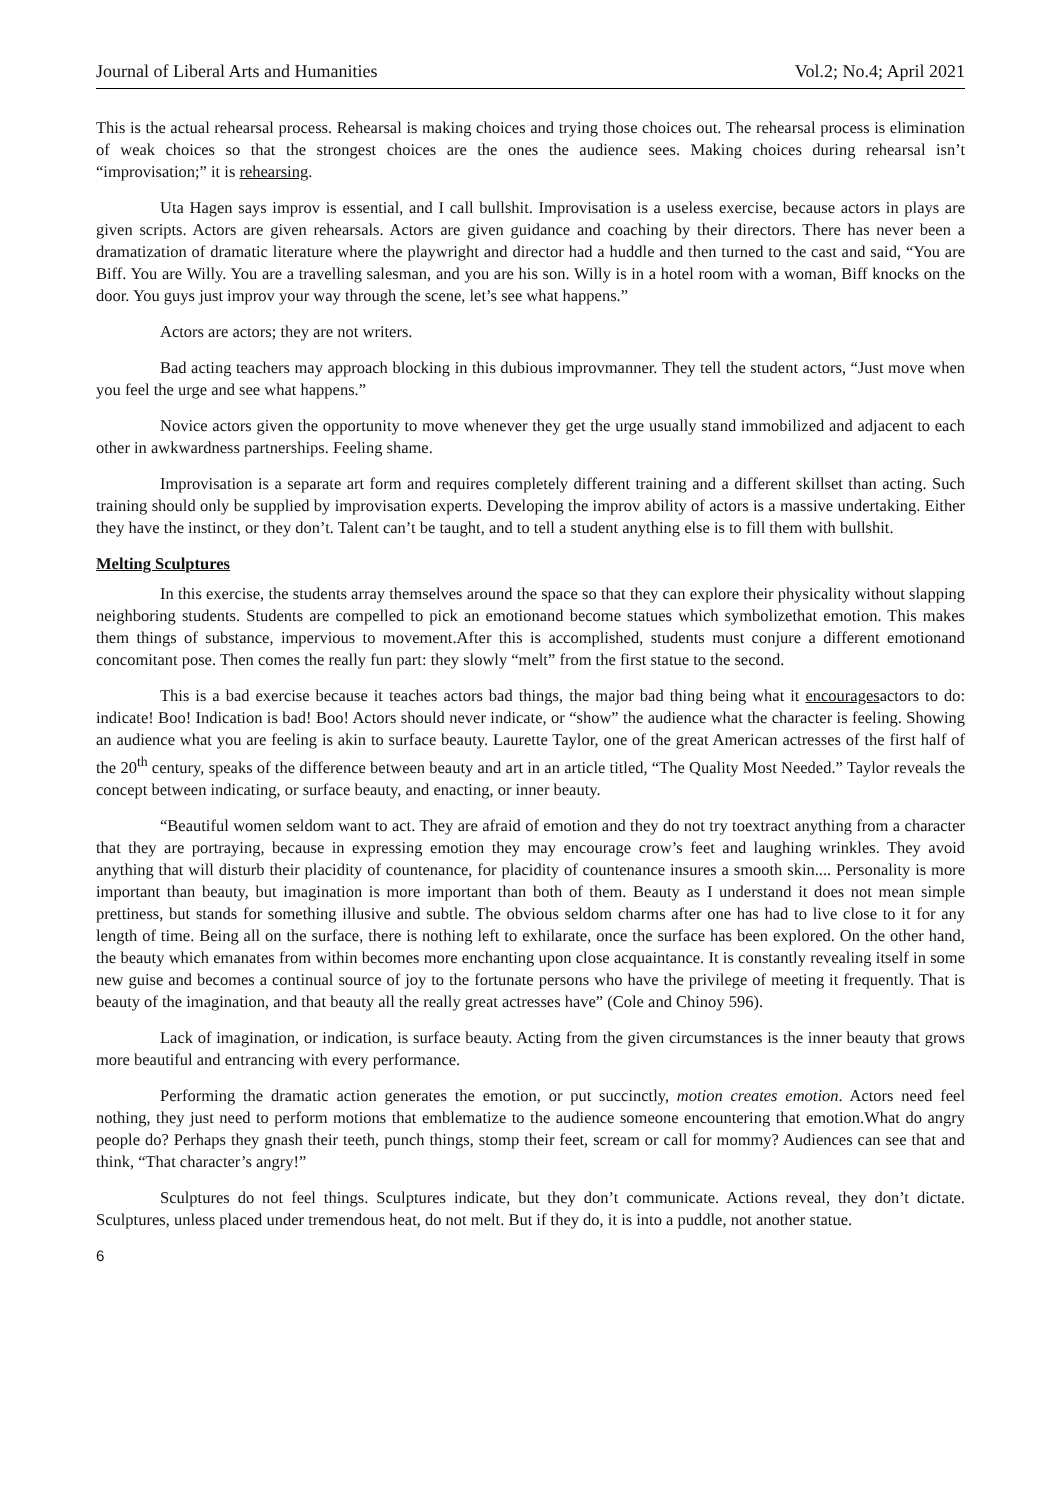Journal of Liberal Arts and Humanities Vol.2; No.4; April 2021
This is the actual rehearsal process. Rehearsal is making choices and trying those choices out. The rehearsal process is elimination of weak choices so that the strongest choices are the ones the audience sees. Making choices during rehearsal isn’t “improvisation;” it is rehearsing.
Uta Hagen says improv is essential, and I call bullshit. Improvisation is a useless exercise, because actors in plays are given scripts. Actors are given rehearsals. Actors are given guidance and coaching by their directors. There has never been a dramatization of dramatic literature where the playwright and director had a huddle and then turned to the cast and said, “You are Biff. You are Willy. You are a travelling salesman, and you are his son. Willy is in a hotel room with a woman, Biff knocks on the door. You guys just improv your way through the scene, let’s see what happens.”
Actors are actors; they are not writers.
Bad acting teachers may approach blocking in this dubious improvmanner. They tell the student actors, “Just move when you feel the urge and see what happens.”
Novice actors given the opportunity to move whenever they get the urge usually stand immobilized and adjacent to each other in awkwardness partnerships. Feeling shame.
Improvisation is a separate art form and requires completely different training and a different skillset than acting. Such training should only be supplied by improvisation experts. Developing the improv ability of actors is a massive undertaking. Either they have the instinct, or they don’t. Talent can’t be taught, and to tell a student anything else is to fill them with bullshit.
Melting Sculptures
In this exercise, the students array themselves around the space so that they can explore their physicality without slapping neighboring students. Students are compelled to pick an emotionand become statues which symbolizethat emotion. This makes them things of substance, impervious to movement.After this is accomplished, students must conjure a different emotionand concomitant pose. Then comes the really fun part: they slowly “melt” from the first statue to the second.
This is a bad exercise because it teaches actors bad things, the major bad thing being what it encouragesactors to do: indicate! Boo! Indication is bad! Boo! Actors should never indicate, or “show” the audience what the character is feeling. Showing an audience what you are feeling is akin to surface beauty. Laurette Taylor, one of the great American actresses of the first half of the 20<sup>th</sup> century, speaks of the difference between beauty and art in an article titled, “The Quality Most Needed.” Taylor reveals the concept between indicating, or surface beauty, and enacting, or inner beauty.
“Beautiful women seldom want to act. They are afraid of emotion and they do not try toextract anything from a character that they are portraying, because in expressing emotion they may encourage crow’s feet and laughing wrinkles. They avoid anything that will disturb their placidity of countenance, for placidity of countenance insures a smooth skin.... Personality is more important than beauty, but imagination is more important than both of them. Beauty as I understand it does not mean simple prettiness, but stands for something illusive and subtle. The obvious seldom charms after one has had to live close to it for any length of time. Being all on the surface, there is nothing left to exhilarate, once the surface has been explored. On the other hand, the beauty which emanates from within becomes more enchanting upon close acquaintance. It is constantly revealing itself in some new guise and becomes a continual source of joy to the fortunate persons who have the privilege of meeting it frequently. That is beauty of the imagination, and that beauty all the really great actresses have” (Cole and Chinoy 596).
Lack of imagination, or indication, is surface beauty. Acting from the given circumstances is the inner beauty that grows more beautiful and entrancing with every performance.
Performing the dramatic action generates the emotion, or put succinctly, motion creates emotion. Actors need feel nothing, they just need to perform motions that emblematize to the audience someone encountering that emotion.What do angry people do? Perhaps they gnash their teeth, punch things, stomp their feet, scream or call for mommy? Audiences can see that and think, “That character’s angry!”
Sculptures do not feel things. Sculptures indicate, but they don’t communicate. Actions reveal, they don’t dictate. Sculptures, unless placed under tremendous heat, do not melt. But if they do, it is into a puddle, not another statue.
6